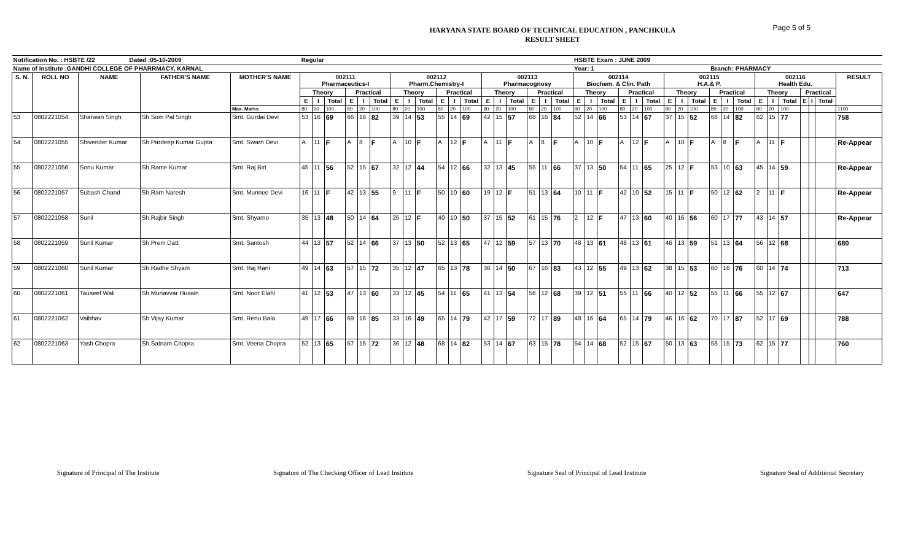HARYANA STATE BOARD OF TECHNICAL EDUCATION , PANCHKULA
RESULT SHEET
Page 5 of 5
| Notification No. : HSBTE /22 Dated :05-10-2009 | | | | | Regular | | | | | | | | | | | | | | | | | | HSBTE Exam : JUNE 2009 | | | | | | | | | | | | | | | | | | |
| Name of Institute :GANDHI COLLEGE OF PHARRMACY, KARNAL | | | | | | | | | | | | | | | | | | | | | | | Year: 1 | | | | | | | | | Branch: PHARMACY | | | | | | | | | |
| S. N. | ROLL NO | NAME | FATHER'S NAME | MOTHER'S NAME | 002111 Pharmaceutics-I | | | | | | 002112 Pharm.Chemistry-I | | | | | | 002113 Pharmacognosy | | | | | | 002114 Biochem. & Clin. Path | | | | | | 002115 H.A.& P. | | | | | | 002116 Health Edu. | | | | | | RESULT |
| | | | | | Theory | | | Practical | | | Theory | | | Practical | | | Theory | | | Practical | | | Theory | | | Practical | | | Theory | | | Practical | | | Theory | | | Practical | | | |
| | | | | | E | I | Total | E | I | Total | E | I | Total | E | I | Total | E | I | Total | E | I | Total | E | I | Total | E | I | Total | E | I | Total | E | I | Total | E | I | Total | E | I | Total | |
| | | | | Max. Marks | 80 | 20 | 100 | 80 | 20 | 100 | 80 | 20 | 100 | 80 | 20 | 100 | 80 | 20 | 100 | 80 | 20 | 100 | 80 | 20 | 100 | 80 | 20 | 100 | 80 | 20 | 100 | 80 | 20 | 100 | 80 | 20 | 100 | | | | 1100 |
| 53 | 0802221054 | Sharwan Singh | Sh.Som Pal Singh | Smt. Gurdai Devi | 53 | 16 | 69 | 66 | 16 | 82 | 39 | 14 | 53 | 55 | 14 | 69 | 42 | 15 | 57 | 68 | 16 | 84 | 52 | 14 | 66 | 53 | 14 | 67 | 37 | 15 | 52 | 68 | 14 | 82 | 62 | 15 | 77 | | | | 758 |
| 54 | 0802221055 | Shivender Kumar | Sh.Pardeep Kumar Gupta | Smt. Swarn Devi | A | 11 | F | A | 8 | F | A | 10 | F | A | 12 | F | A | 11 | F | A | 8 | F | A | 10 | F | A | 12 | F | A | 10 | F | A | 8 | F | A | 11 | F | | | | Re-Appear |
| 55 | 0802221056 | Sonu Kumar | Sh.Rame Kumar | Smt. Raj Biri | 45 | 11 | 56 | 52 | 15 | 67 | 32 | 12 | 44 | 54 | 12 | 66 | 32 | 13 | 45 | 55 | 11 | 66 | 37 | 13 | 50 | 54 | 11 | 65 | 25 | 12 | F | 53 | 10 | 63 | 45 | 14 | 59 | | | | Re-Appear |
| 56 | 0802221057 | Subash Chand | Sh.Ram Naresh | Smt. Munnee Devi | 16 | 11 | F | 42 | 13 | 55 | 9 | 11 | F | 50 | 10 | 60 | 19 | 12 | F | 51 | 13 | 64 | 10 | 11 | F | 42 | 10 | 52 | 15 | 11 | F | 50 | 12 | 62 | 2 | 11 | F | | | | Re-Appear |
| 57 | 0802221058 | Sunil | Sh.Rajbir Singh | Smt. Shyamo | 35 | 13 | 48 | 50 | 14 | 64 | 25 | 12 | F | 40 | 10 | 50 | 37 | 15 | 52 | 61 | 15 | 76 | 2 | 12 | F | 47 | 13 | 60 | 40 | 16 | 56 | 60 | 17 | 77 | 43 | 14 | 57 | | | | Re-Appear |
| 58 | 0802221059 | Sunil Kumar | Sh.Prem Datt | Smt. Santosh | 44 | 13 | 57 | 52 | 14 | 66 | 37 | 13 | 50 | 52 | 13 | 65 | 47 | 12 | 59 | 57 | 13 | 70 | 48 | 13 | 61 | 48 | 13 | 61 | 46 | 13 | 59 | 51 | 13 | 64 | 56 | 12 | 68 | | | | 680 |
| 59 | 0802221060 | Sunil Kumar | Sh.Radhe Shyam | Smt. Raj Rani | 49 | 14 | 63 | 57 | 15 | 72 | 35 | 12 | 47 | 65 | 13 | 78 | 36 | 14 | 50 | 67 | 16 | 83 | 43 | 12 | 55 | 49 | 13 | 62 | 38 | 15 | 53 | 60 | 16 | 76 | 60 | 14 | 74 | | | | 713 |
| 60 | 0802221061 | Tauseef Wali | Sh.Munavvar Husain | Smt. Noor Elahi | 41 | 12 | 53 | 47 | 13 | 60 | 33 | 12 | 45 | 54 | 11 | 65 | 41 | 13 | 54 | 56 | 12 | 68 | 39 | 12 | 51 | 55 | 11 | 66 | 40 | 12 | 52 | 55 | 11 | 66 | 55 | 12 | 67 | | | | 647 |
| 61 | 0802221062 | Vaibhav | Sh.Vijay Kumar | Smt. Renu Bala | 49 | 17 | 66 | 69 | 16 | 85 | 33 | 16 | 49 | 65 | 14 | 79 | 42 | 17 | 59 | 72 | 17 | 89 | 48 | 16 | 64 | 65 | 14 | 79 | 46 | 16 | 62 | 70 | 17 | 87 | 52 | 17 | 69 | | | | 788 |
| 62 | 0802221063 | Yash Chopra | Sh.Satnam Chopra | Smt. Veena Chopra | 52 | 13 | 65 | 57 | 15 | 72 | 36 | 12 | 48 | 68 | 14 | 82 | 53 | 14 | 67 | 63 | 15 | 78 | 54 | 14 | 68 | 52 | 15 | 67 | 50 | 13 | 63 | 58 | 15 | 73 | 62 | 15 | 77 | | | | 760 |
Signature of Principal of The Institute Signature of The Checking Officer of Lead Institute Signature Seal of Principal of Lead Institute Signature Seal of Additional Secretary